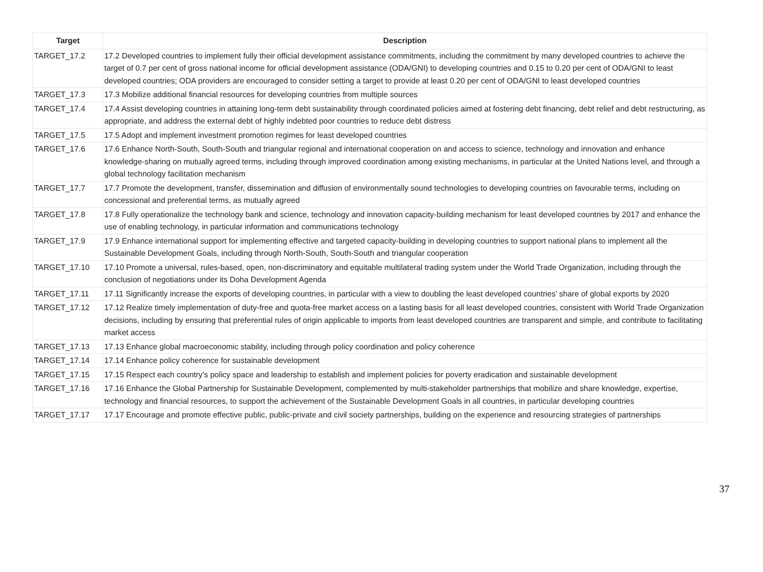| Target | Description |
| --- | --- |
| TARGET_17.2 | 17.2 Developed countries to implement fully their official development assistance commitments, including the commitment by many developed countries to achieve the target of 0.7 per cent of gross national income for official development assistance (ODA/GNI) to developing countries and 0.15 to 0.20 per cent of ODA/GNI to least developed countries; ODA providers are encouraged to consider setting a target to provide at least 0.20 per cent of ODA/GNI to least developed countries |
| TARGET_17.3 | 17.3 Mobilize additional financial resources for developing countries from multiple sources |
| TARGET_17.4 | 17.4 Assist developing countries in attaining long-term debt sustainability through coordinated policies aimed at fostering debt financing, debt relief and debt restructuring, as appropriate, and address the external debt of highly indebted poor countries to reduce debt distress |
| TARGET_17.5 | 17.5 Adopt and implement investment promotion regimes for least developed countries |
| TARGET_17.6 | 17.6 Enhance North-South, South-South and triangular regional and international cooperation on and access to science, technology and innovation and enhance knowledge-sharing on mutually agreed terms, including through improved coordination among existing mechanisms, in particular at the United Nations level, and through a global technology facilitation mechanism |
| TARGET_17.7 | 17.7 Promote the development, transfer, dissemination and diffusion of environmentally sound technologies to developing countries on favourable terms, including on concessional and preferential terms, as mutually agreed |
| TARGET_17.8 | 17.8 Fully operationalize the technology bank and science, technology and innovation capacity-building mechanism for least developed countries by 2017 and enhance the use of enabling technology, in particular information and communications technology |
| TARGET_17.9 | 17.9 Enhance international support for implementing effective and targeted capacity-building in developing countries to support national plans to implement all the Sustainable Development Goals, including through North-South, South-South and triangular cooperation |
| TARGET_17.10 | 17.10 Promote a universal, rules-based, open, non-discriminatory and equitable multilateral trading system under the World Trade Organization, including through the conclusion of negotiations under its Doha Development Agenda |
| TARGET_17.11 | 17.11 Significantly increase the exports of developing countries, in particular with a view to doubling the least developed countries’ share of global exports by 2020 |
| TARGET_17.12 | 17.12 Realize timely implementation of duty-free and quota-free market access on a lasting basis for all least developed countries, consistent with World Trade Organization decisions, including by ensuring that preferential rules of origin applicable to imports from least developed countries are transparent and simple, and contribute to facilitating market access |
| TARGET_17.13 | 17.13 Enhance global macroeconomic stability, including through policy coordination and policy coherence |
| TARGET_17.14 | 17.14 Enhance policy coherence for sustainable development |
| TARGET_17.15 | 17.15 Respect each country’s policy space and leadership to establish and implement policies for poverty eradication and sustainable development |
| TARGET_17.16 | 17.16 Enhance the Global Partnership for Sustainable Development, complemented by multi-stakeholder partnerships that mobilize and share knowledge, expertise, technology and financial resources, to support the achievement of the Sustainable Development Goals in all countries, in particular developing countries |
| TARGET_17.17 | 17.17 Encourage and promote effective public, public-private and civil society partnerships, building on the experience and resourcing strategies of partnerships |
37